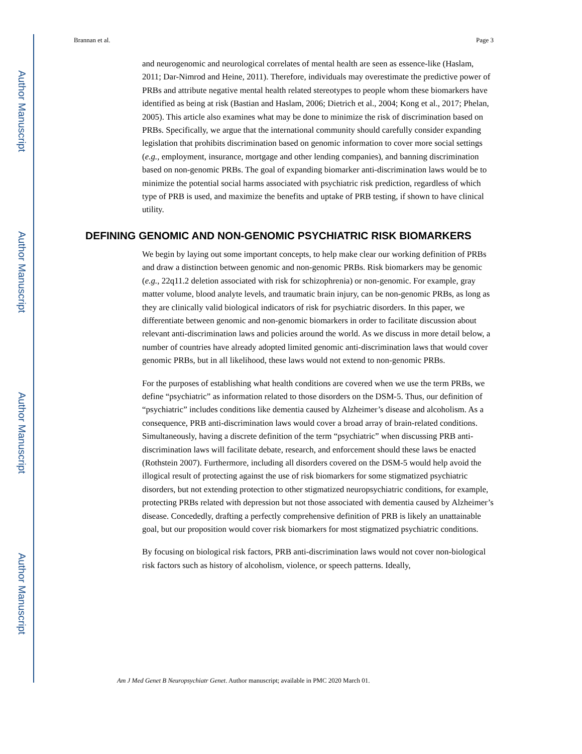Author Manuscript
Author Manuscript
Author Manuscript
Author Manuscript
Brannan et al. Page 3
and neurogenomic and neurological correlates of mental health are seen as essence-like (Haslam, 2011; Dar-Nimrod and Heine, 2011). Therefore, individuals may overestimate the predictive power of PRBs and attribute negative mental health related stereotypes to people whom these biomarkers have identified as being at risk (Bastian and Haslam, 2006; Dietrich et al., 2004; Kong et al., 2017; Phelan, 2005). This article also examines what may be done to minimize the risk of discrimination based on PRBs. Specifically, we argue that the international community should carefully consider expanding legislation that prohibits discrimination based on genomic information to cover more social settings (e.g., employment, insurance, mortgage and other lending companies), and banning discrimination based on non-genomic PRBs. The goal of expanding biomarker anti-discrimination laws would be to minimize the potential social harms associated with psychiatric risk prediction, regardless of which type of PRB is used, and maximize the benefits and uptake of PRB testing, if shown to have clinical utility.
DEFINING GENOMIC AND NON-GENOMIC PSYCHIATRIC RISK BIOMARKERS
We begin by laying out some important concepts, to help make clear our working definition of PRBs and draw a distinction between genomic and non-genomic PRBs. Risk biomarkers may be genomic (e.g., 22q11.2 deletion associated with risk for schizophrenia) or non-genomic. For example, gray matter volume, blood analyte levels, and traumatic brain injury, can be non-genomic PRBs, as long as they are clinically valid biological indicators of risk for psychiatric disorders. In this paper, we differentiate between genomic and non-genomic biomarkers in order to facilitate discussion about relevant anti-discrimination laws and policies around the world. As we discuss in more detail below, a number of countries have already adopted limited genomic anti-discrimination laws that would cover genomic PRBs, but in all likelihood, these laws would not extend to non-genomic PRBs.
For the purposes of establishing what health conditions are covered when we use the term PRBs, we define “psychiatric” as information related to those disorders on the DSM-5. Thus, our definition of “psychiatric” includes conditions like dementia caused by Alzheimer’s disease and alcoholism. As a consequence, PRB anti-discrimination laws would cover a broad array of brain-related conditions. Simultaneously, having a discrete definition of the term “psychiatric” when discussing PRB anti-discrimination laws will facilitate debate, research, and enforcement should these laws be enacted (Rothstein 2007). Furthermore, including all disorders covered on the DSM-5 would help avoid the illogical result of protecting against the use of risk biomarkers for some stigmatized psychiatric disorders, but not extending protection to other stigmatized neuropsychiatric conditions, for example, protecting PRBs related with depression but not those associated with dementia caused by Alzheimer’s disease. Concededly, drafting a perfectly comprehensive definition of PRB is likely an unattainable goal, but our proposition would cover risk biomarkers for most stigmatized psychiatric conditions.
By focusing on biological risk factors, PRB anti-discrimination laws would not cover non-biological risk factors such as history of alcoholism, violence, or speech patterns. Ideally,
Am J Med Genet B Neuropsychiatr Genet. Author manuscript; available in PMC 2020 March 01.